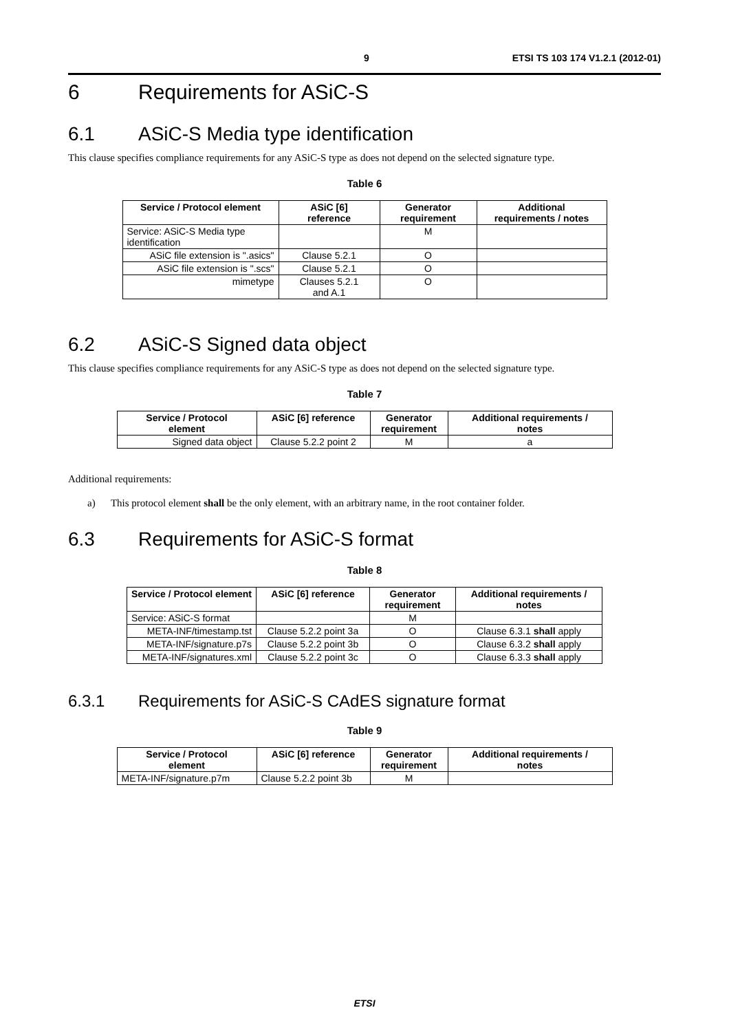9 ETSI TS 103 174 V1.2.1 (2012-01)
6 Requirements for ASiC-S
6.1 ASiC-S Media type identification
This clause specifies compliance requirements for any ASiC-S type as does not depend on the selected signature type.
Table 6
| Service / Protocol element | ASiC [6] reference | Generator requirement | Additional requirements / notes |
| --- | --- | --- | --- |
| Service: ASiC-S Media type identification | | M | |
| ASiC file extension is ".asics" | Clause 5.2.1 | O | |
| ASiC file extension is ".scs" | Clause 5.2.1 | O | |
| mimetype | Clauses 5.2.1 and A.1 | O | |
6.2 ASiC-S Signed data object
This clause specifies compliance requirements for any ASiC-S type as does not depend on the selected signature type.
Table 7
| Service / Protocol element | ASiC [6] reference | Generator requirement | Additional requirements / notes |
| --- | --- | --- | --- |
| Signed data object | Clause 5.2.2 point 2 | M | a |
Additional requirements:
a) This protocol element shall be the only element, with an arbitrary name, in the root container folder.
6.3 Requirements for ASiC-S format
Table 8
| Service / Protocol element | ASiC [6] reference | Generator requirement | Additional requirements / notes |
| --- | --- | --- | --- |
| Service: ASiC-S format | | M | |
| META-INF/timestamp.tst | Clause 5.2.2 point 3a | O | Clause 6.3.1 shall apply |
| META-INF/signature.p7s | Clause 5.2.2 point 3b | O | Clause 6.3.2 shall apply |
| META-INF/signatures.xml | Clause 5.2.2 point 3c | O | Clause 6.3.3 shall apply |
6.3.1 Requirements for ASiC-S CAdES signature format
Table 9
| Service / Protocol element | ASiC [6] reference | Generator requirement | Additional requirements / notes |
| --- | --- | --- | --- |
| META-INF/signature.p7m | Clause 5.2.2 point 3b | M | |
ETSI